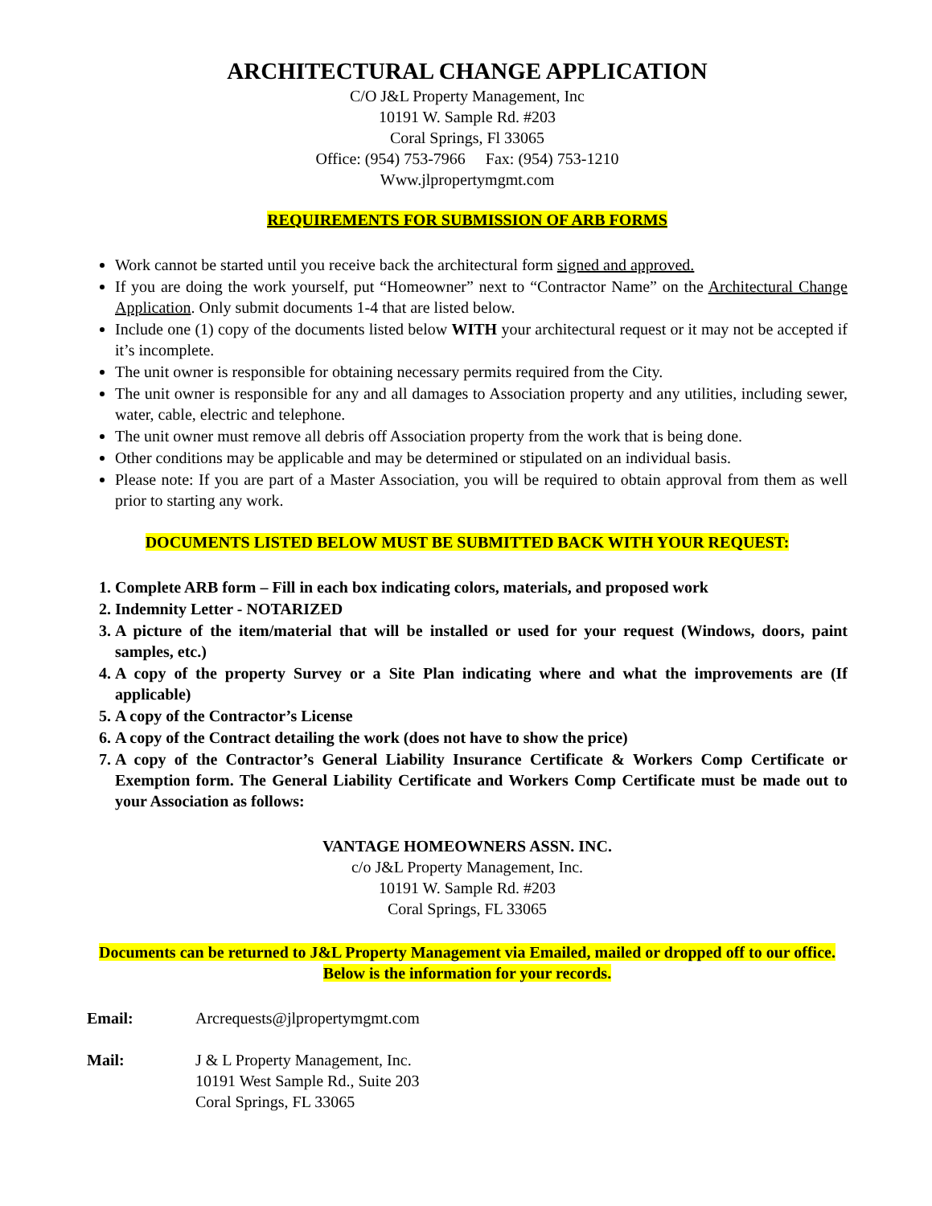ARCHITECTURAL CHANGE APPLICATION
C/O J&L Property Management, Inc
10191 W. Sample Rd. #203
Coral Springs, Fl 33065
Office: (954) 753-7966 Fax: (954) 753-1210
Www.jlpropertymgmt.com
REQUIREMENTS FOR SUBMISSION OF ARB FORMS
Work cannot be started until you receive back the architectural form signed and approved.
If you are doing the work yourself, put “Homeowner” next to “Contractor Name” on the Architectural Change Application. Only submit documents 1-4 that are listed below.
Include one (1) copy of the documents listed below WITH your architectural request or it may not be accepted if it’s incomplete.
The unit owner is responsible for obtaining necessary permits required from the City.
The unit owner is responsible for any and all damages to Association property and any utilities, including sewer, water, cable, electric and telephone.
The unit owner must remove all debris off Association property from the work that is being done.
Other conditions may be applicable and may be determined or stipulated on an individual basis.
Please note: If you are part of a Master Association, you will be required to obtain approval from them as well prior to starting any work.
DOCUMENTS LISTED BELOW MUST BE SUBMITTED BACK WITH YOUR REQUEST:
1. Complete ARB form – Fill in each box indicating colors, materials, and proposed work
2. Indemnity Letter - NOTARIZED
3. A picture of the item/material that will be installed or used for your request (Windows, doors, paint samples, etc.)
4. A copy of the property Survey or a Site Plan indicating where and what the improvements are (If applicable)
5. A copy of the Contractor’s License
6. A copy of the Contract detailing the work (does not have to show the price)
7. A copy of the Contractor’s General Liability Insurance Certificate & Workers Comp Certificate or Exemption form. The General Liability Certificate and Workers Comp Certificate must be made out to your Association as follows:
VANTAGE HOMEOWNERS ASSN. INC.
c/o J&L Property Management, Inc.
10191 W. Sample Rd. #203
Coral Springs, FL 33065
Documents can be returned to J&L Property Management via Emailed, mailed or dropped off to our office. Below is the information for your records.
Email: Arcrequests@jlpropertymgmt.com
Mail: J & L Property Management, Inc.
10191 West Sample Rd., Suite 203
Coral Springs, FL 33065